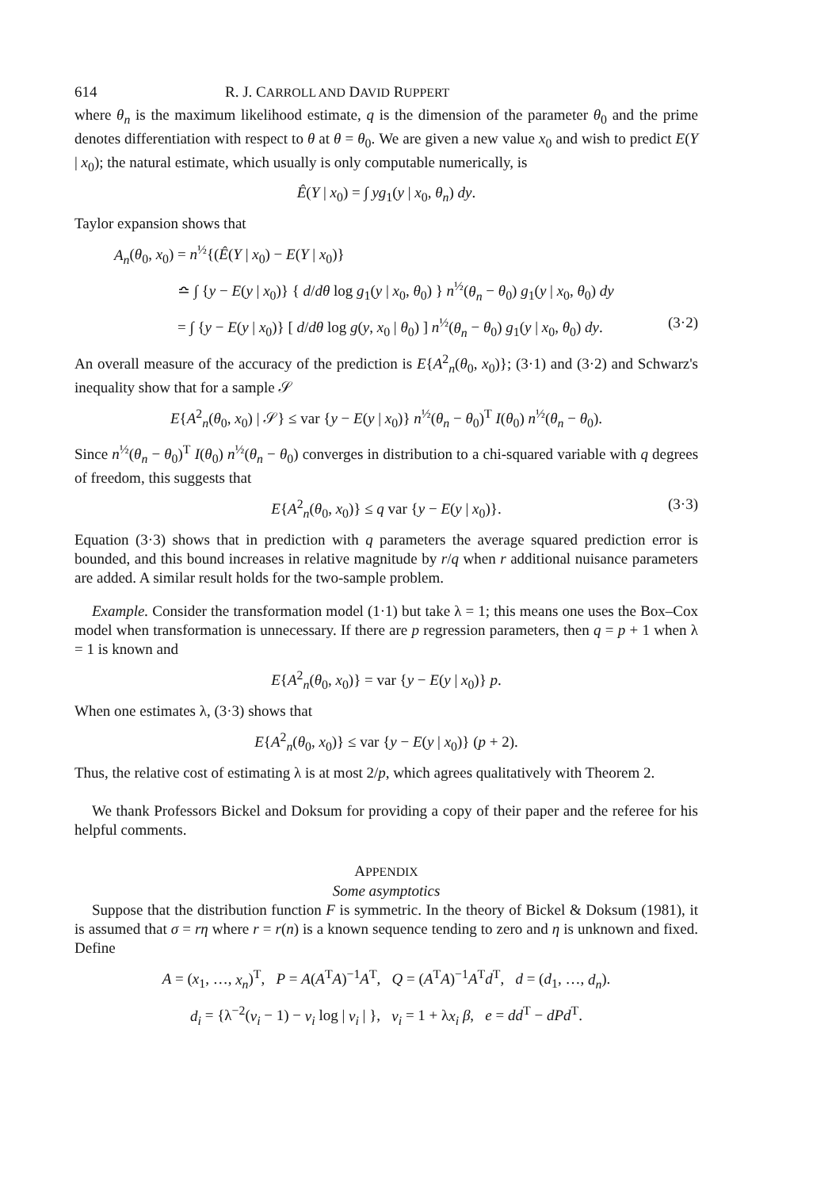614 R. J. CARROLL AND DAVID RUPPERT
where θ<sub>n</sub> is the maximum likelihood estimate, q is the dimension of the parameter θ<sub>0</sub> and the prime denotes differentiation with respect to θ at θ = θ<sub>0</sub>. We are given a new value x<sub>0</sub> and wish to predict E(Y | x<sub>0</sub>); the natural estimate, which usually is only computable numerically, is
Ê(Y | x<sub>0</sub>) = ∫ yg<sub>1</sub>(y | x<sub>0</sub>, θ<sub>n</sub>) dy.
Taylor expansion shows that
A<sub>n</sub>(θ<sub>0</sub>, x<sub>0</sub>) = n<sup>½</sup>{(Ê(Y | x<sub>0</sub>) − E(Y | x<sub>0</sub>)}
≏ ∫ {y − E(y | x<sub>0</sub>)} { d/dθ log g<sub>1</sub>(y | x<sub>0</sub>, θ<sub>0</sub>) } n<sup>½</sup>(θ<sub>n</sub> − θ<sub>0</sub>) g<sub>1</sub>(y | x<sub>0</sub>, θ<sub>0</sub>) dy
= ∫ {y − E(y | x<sub>0</sub>)} [ d/dθ log g(y, x<sub>0</sub> | θ<sub>0</sub>) ] n<sup>½</sup>(θ<sub>n</sub> − θ<sub>0</sub>) g<sub>1</sub>(y | x<sub>0</sub>, θ<sub>0</sub>) dy.
(3·2)
An overall measure of the accuracy of the prediction is E{A<sup>2</sup><sub>n</sub>(θ<sub>0</sub>, x<sub>0</sub>)}; (3·1) and (3·2) and Schwarz's inequality show that for a sample 𝒮
E{A<sup>2</sup><sub>n</sub>(θ<sub>0</sub>, x<sub>0</sub>) | 𝒮} ≤ var {y − E(y | x<sub>0</sub>)} n<sup>½</sup>(θ<sub>n</sub> − θ<sub>0</sub>)<sup>T</sup> I(θ<sub>0</sub>) n<sup>½</sup>(θ<sub>n</sub> − θ<sub>0</sub>).
Since n<sup>½</sup>(θ<sub>n</sub> − θ<sub>0</sub>)<sup>T</sup> I(θ<sub>0</sub>) n<sup>½</sup>(θ<sub>n</sub> − θ<sub>0</sub>) converges in distribution to a chi-squared variable with q degrees of freedom, this suggests that
E{A<sup>2</sup><sub>n</sub>(θ<sub>0</sub>, x<sub>0</sub>)} ≤ q var {y − E(y | x<sub>0</sub>)}.
(3·3)
Equation (3·3) shows that in prediction with q parameters the average squared prediction error is bounded, and this bound increases in relative magnitude by r/q when r additional nuisance parameters are added. A similar result holds for the two-sample problem.
Example. Consider the transformation model (1·1) but take λ = 1; this means one uses the Box–Cox model when transformation is unnecessary. If there are p regression parameters, then q = p + 1 when λ = 1 is known and
E{A<sup>2</sup><sub>n</sub>(θ<sub>0</sub>, x<sub>0</sub>)} = var {y − E(y | x<sub>0</sub>)} p.
When one estimates λ, (3·3) shows that
E{A<sup>2</sup><sub>n</sub>(θ<sub>0</sub>, x<sub>0</sub>)} ≤ var {y − E(y | x<sub>0</sub>)} (p + 2).
Thus, the relative cost of estimating λ is at most 2/p, which agrees qualitatively with Theorem 2.
We thank Professors Bickel and Doksum for providing a copy of their paper and the referee for his helpful comments.
APPENDIX
Some asymptotics
Suppose that the distribution function F is symmetric. In the theory of Bickel & Doksum (1981), it is assumed that σ = rη where r = r(n) is a known sequence tending to zero and η is unknown and fixed. Define
A = (x<sub>1</sub>, …, x<sub>n</sub>)<sup>T</sup>, P = A(A<sup>T</sup>A)<sup>−1</sup>A<sup>T</sup>, Q = (A<sup>T</sup>A)<sup>−1</sup>A<sup>T</sup>d<sup>T</sup>, d = (d<sub>1</sub>, …, d<sub>n</sub>).
d<sub>i</sub> = {λ<sup>−2</sup>(v<sub>i</sub> − 1) − v<sub>i</sub> log | v<sub>i</sub> | }, v<sub>i</sub> = 1 + λx<sub>i</sub> β, e = dd<sup>T</sup> − dPd<sup>T</sup>.